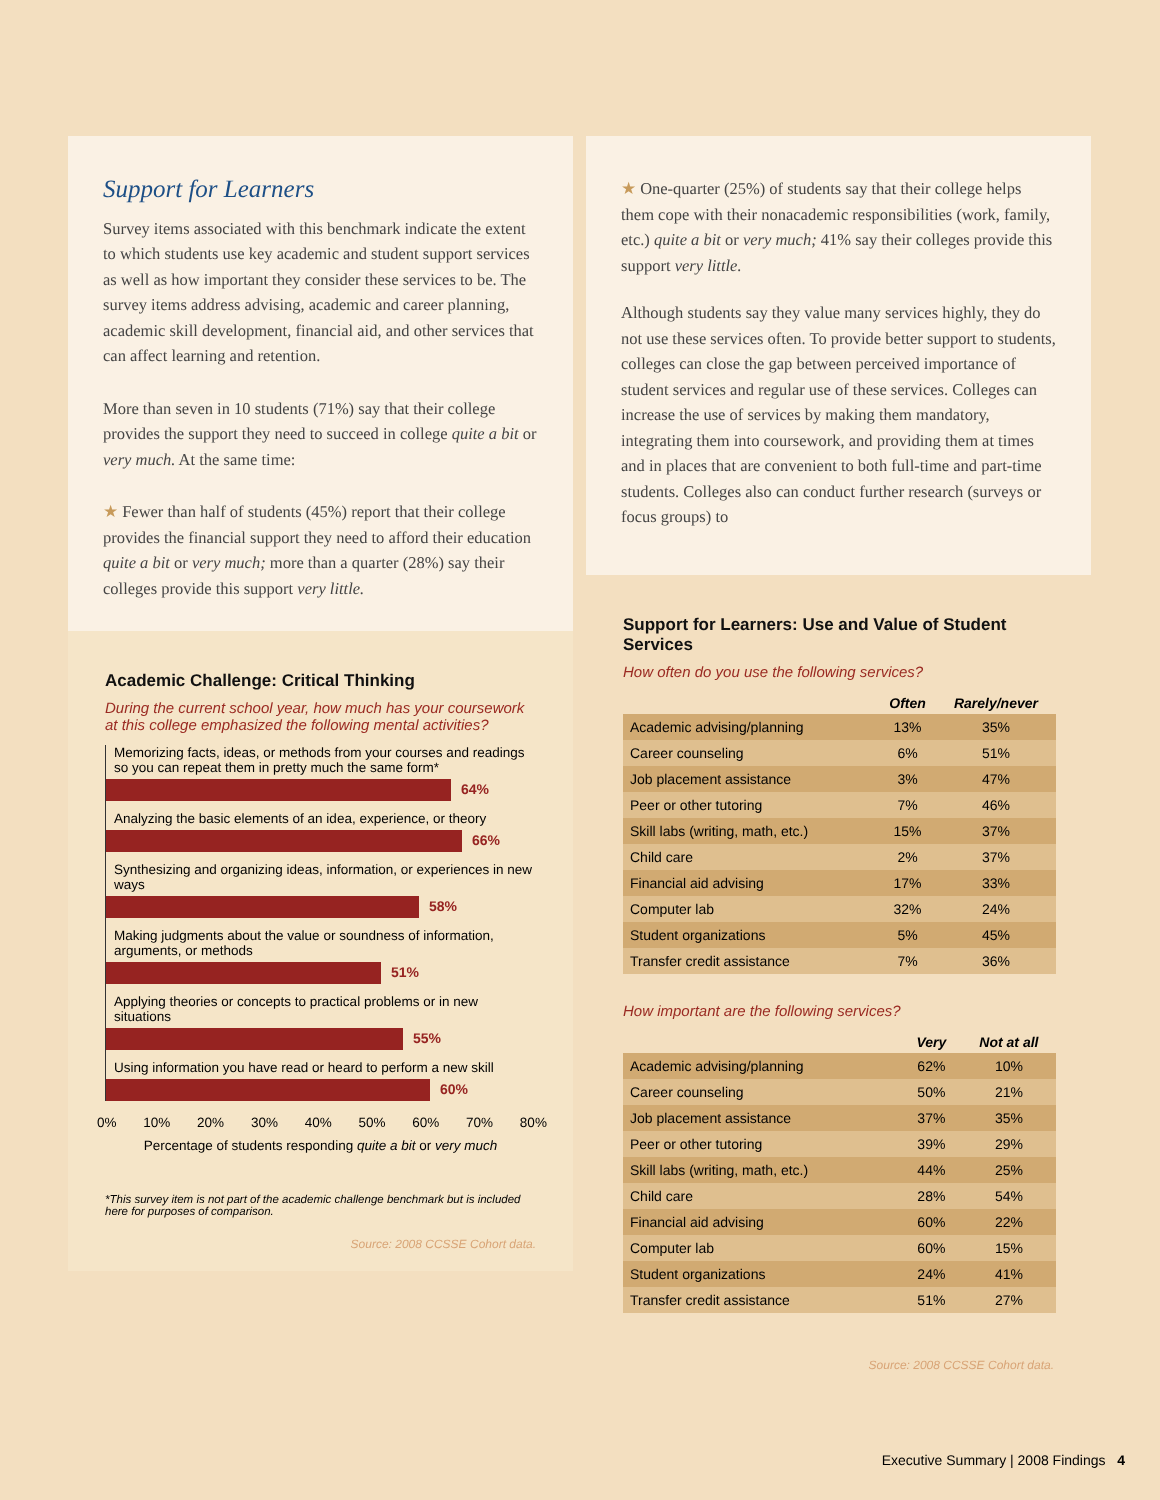Support for Learners
Survey items associated with this benchmark indicate the extent to which students use key academic and student support services as well as how important they consider these services to be. The survey items address advising, academic and career planning, academic skill development, financial aid, and other services that can affect learning and retention.
More than seven in 10 students (71%) say that their college provides the support they need to succeed in college quite a bit or very much. At the same time:
★ Fewer than half of students (45%) report that their college provides the financial support they need to afford their education quite a bit or very much; more than a quarter (28%) say their colleges provide this support very little.
Academic Challenge: Critical Thinking
During the current school year, how much has your coursework at this college emphasized the following mental activities?
Memorizing facts, ideas, or methods from your courses and readings so you can repeat them in pretty much the same form*
64%
Analyzing the basic elements of an idea, experience, or theory
66%
Synthesizing and organizing ideas, information, or experiences in new ways
58%
Making judgments about the value or soundness of information, arguments, or methods
51%
Applying theories or concepts to practical problems or in new situations
55%
Using information you have read or heard to perform a new skill
60%
0% 10% 20% 30% 40% 50% 60% 70% 80%
Percentage of students responding quite a bit or very much
*This survey item is not part of the academic challenge benchmark but is included here for purposes of comparison.
Source: 2008 CCSSE Cohort data.
★ One-quarter (25%) of students say that their college helps them cope with their nonacademic responsibilities (work, family, etc.) quite a bit or very much; 41% say their colleges provide this support very little.
Although students say they value many services highly, they do not use these services often. To provide better support to students, colleges can close the gap between perceived importance of student services and regular use of these services. Colleges can increase the use of services by making them mandatory, integrating them into coursework, and providing them at times and in places that are convenient to both full-time and part-time students. Colleges also can conduct further research (surveys or focus groups) to
Support for Learners: Use and Value of Student Services
How often do you use the following services?
| | Often | Rarely/never |
| --- | --- | --- |
| Academic advising/planning | 13% | 35% |
| Career counseling | 6% | 51% |
| Job placement assistance | 3% | 47% |
| Peer or other tutoring | 7% | 46% |
| Skill labs (writing, math, etc.) | 15% | 37% |
| Child care | 2% | 37% |
| Financial aid advising | 17% | 33% |
| Computer lab | 32% | 24% |
| Student organizations | 5% | 45% |
| Transfer credit assistance | 7% | 36% |
How important are the following services?
| | Very | Not at all |
| --- | --- | --- |
| Academic advising/planning | 62% | 10% |
| Career counseling | 50% | 21% |
| Job placement assistance | 37% | 35% |
| Peer or other tutoring | 39% | 29% |
| Skill labs (writing, math, etc.) | 44% | 25% |
| Child care | 28% | 54% |
| Financial aid advising | 60% | 22% |
| Computer lab | 60% | 15% |
| Student organizations | 24% | 41% |
| Transfer credit assistance | 51% | 27% |
Source: 2008 CCSSE Cohort data.
Executive Summary | 2008 Findings 4